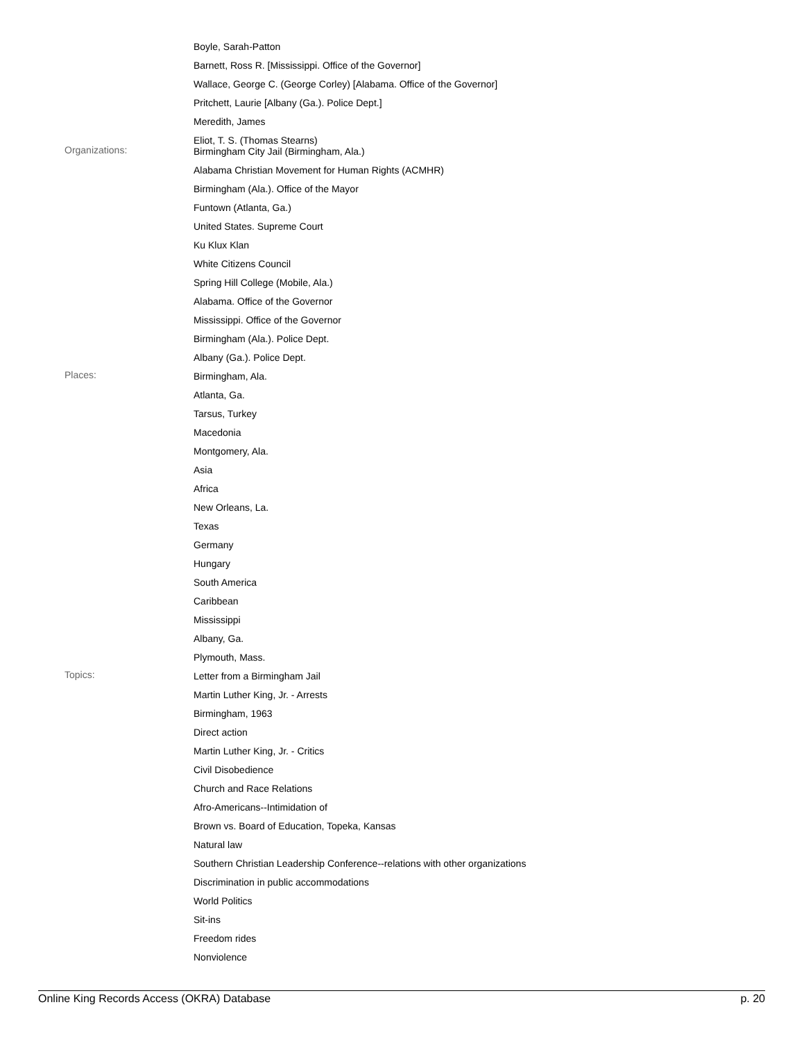Boyle, Sarah-Patton
Barnett, Ross R. [Mississippi. Office of the Governor]
Wallace, George C. (George Corley) [Alabama. Office of the Governor]
Pritchett, Laurie [Albany (Ga.). Police Dept.]
Meredith, James
Eliot, T. S. (Thomas Stearns)
Organizations:
Birmingham City Jail (Birmingham, Ala.)
Alabama Christian Movement for Human Rights (ACMHR)
Birmingham (Ala.). Office of the Mayor
Funtown (Atlanta, Ga.)
United States. Supreme Court
Ku Klux Klan
White Citizens Council
Spring Hill College (Mobile, Ala.)
Alabama. Office of the Governor
Mississippi. Office of the Governor
Birmingham (Ala.). Police Dept.
Albany (Ga.). Police Dept.
Places:
Birmingham, Ala.
Atlanta, Ga.
Tarsus, Turkey
Macedonia
Montgomery, Ala.
Asia
Africa
New Orleans, La.
Texas
Germany
Hungary
South America
Caribbean
Mississippi
Albany, Ga.
Plymouth, Mass.
Topics:
Letter from a Birmingham Jail
Martin Luther King, Jr. - Arrests
Birmingham, 1963
Direct action
Martin Luther King, Jr. - Critics
Civil Disobedience
Church and Race Relations
Afro-Americans--Intimidation of
Brown vs. Board of Education, Topeka, Kansas
Natural law
Southern Christian Leadership Conference--relations with other organizations
Discrimination in public accommodations
World Politics
Sit-ins
Freedom rides
Nonviolence
Online King Records Access (OKRA) Database p. 20